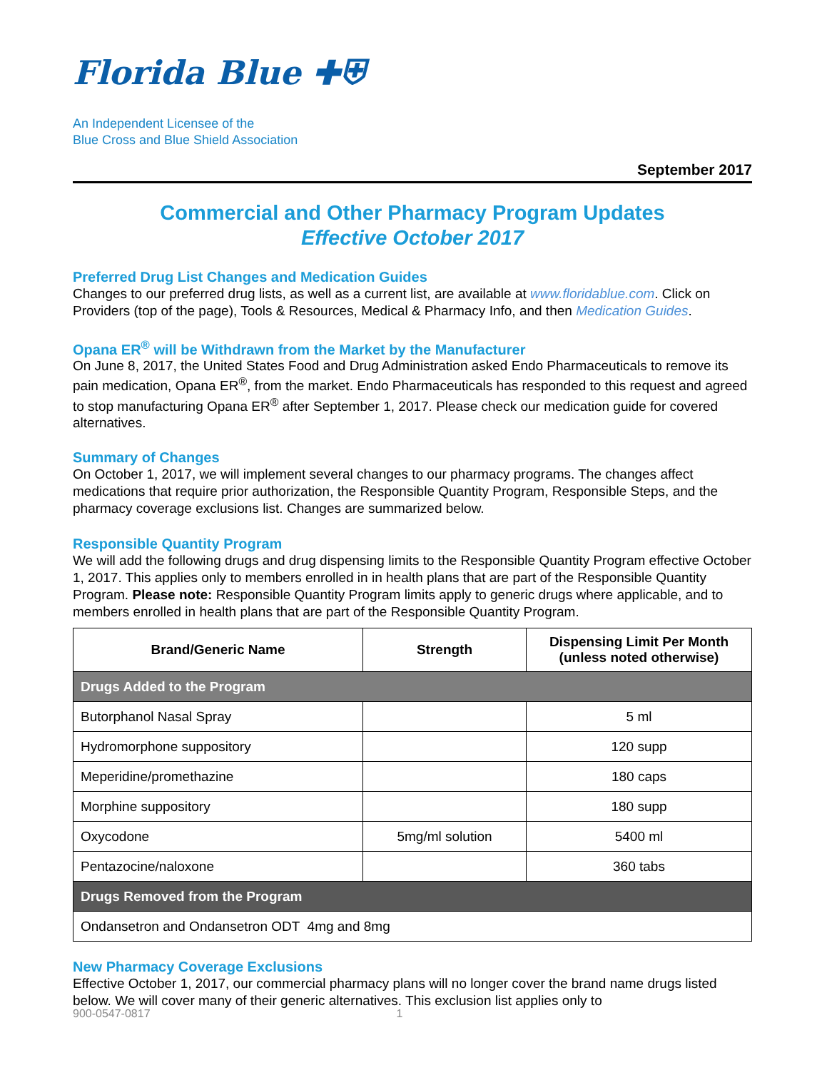Florida Blue ✚⛨
An Independent Licensee of the
Blue Cross and Blue Shield Association
September 2017
Commercial and Other Pharmacy Program Updates
Effective October 2017
Preferred Drug List Changes and Medication Guides
Changes to our preferred drug lists, as well as a current list, are available at www.floridablue.com. Click on Providers (top of the page), Tools & Resources, Medical & Pharmacy Info, and then Medication Guides.
Opana ER<sup>®</sup> will be Withdrawn from the Market by the Manufacturer
On June 8, 2017, the United States Food and Drug Administration asked Endo Pharmaceuticals to remove its pain medication, Opana ER<sup>®</sup>, from the market. Endo Pharmaceuticals has responded to this request and agreed to stop manufacturing Opana ER<sup>®</sup> after September 1, 2017. Please check our medication guide for covered alternatives.
Summary of Changes
On October 1, 2017, we will implement several changes to our pharmacy programs. The changes affect medications that require prior authorization, the Responsible Quantity Program, Responsible Steps, and the pharmacy coverage exclusions list. Changes are summarized below.
Responsible Quantity Program
We will add the following drugs and drug dispensing limits to the Responsible Quantity Program effective October 1, 2017. This applies only to members enrolled in in health plans that are part of the Responsible Quantity Program. Please note: Responsible Quantity Program limits apply to generic drugs where applicable, and to members enrolled in health plans that are part of the Responsible Quantity Program.
| Brand/Generic Name | Strength | Dispensing Limit Per Month (unless noted otherwise) |
| --- | --- | --- |
| Drugs Added to the Program | | |
| Butorphanol Nasal Spray | | 5 ml |
| Hydromorphone suppository | | 120 supp |
| Meperidine/promethazine | | 180 caps |
| Morphine suppository | | 180 supp |
| Oxycodone | 5mg/ml solution | 5400 ml |
| Pentazocine/naloxone | | 360 tabs |
| Drugs Removed from the Program | | |
| Ondansetron and Ondansetron ODT 4mg and 8mg | | |
New Pharmacy Coverage Exclusions
Effective October 1, 2017, our commercial pharmacy plans will no longer cover the brand name drugs listed below. We will cover many of their generic alternatives. This exclusion list applies only to
900-0547-0817 1